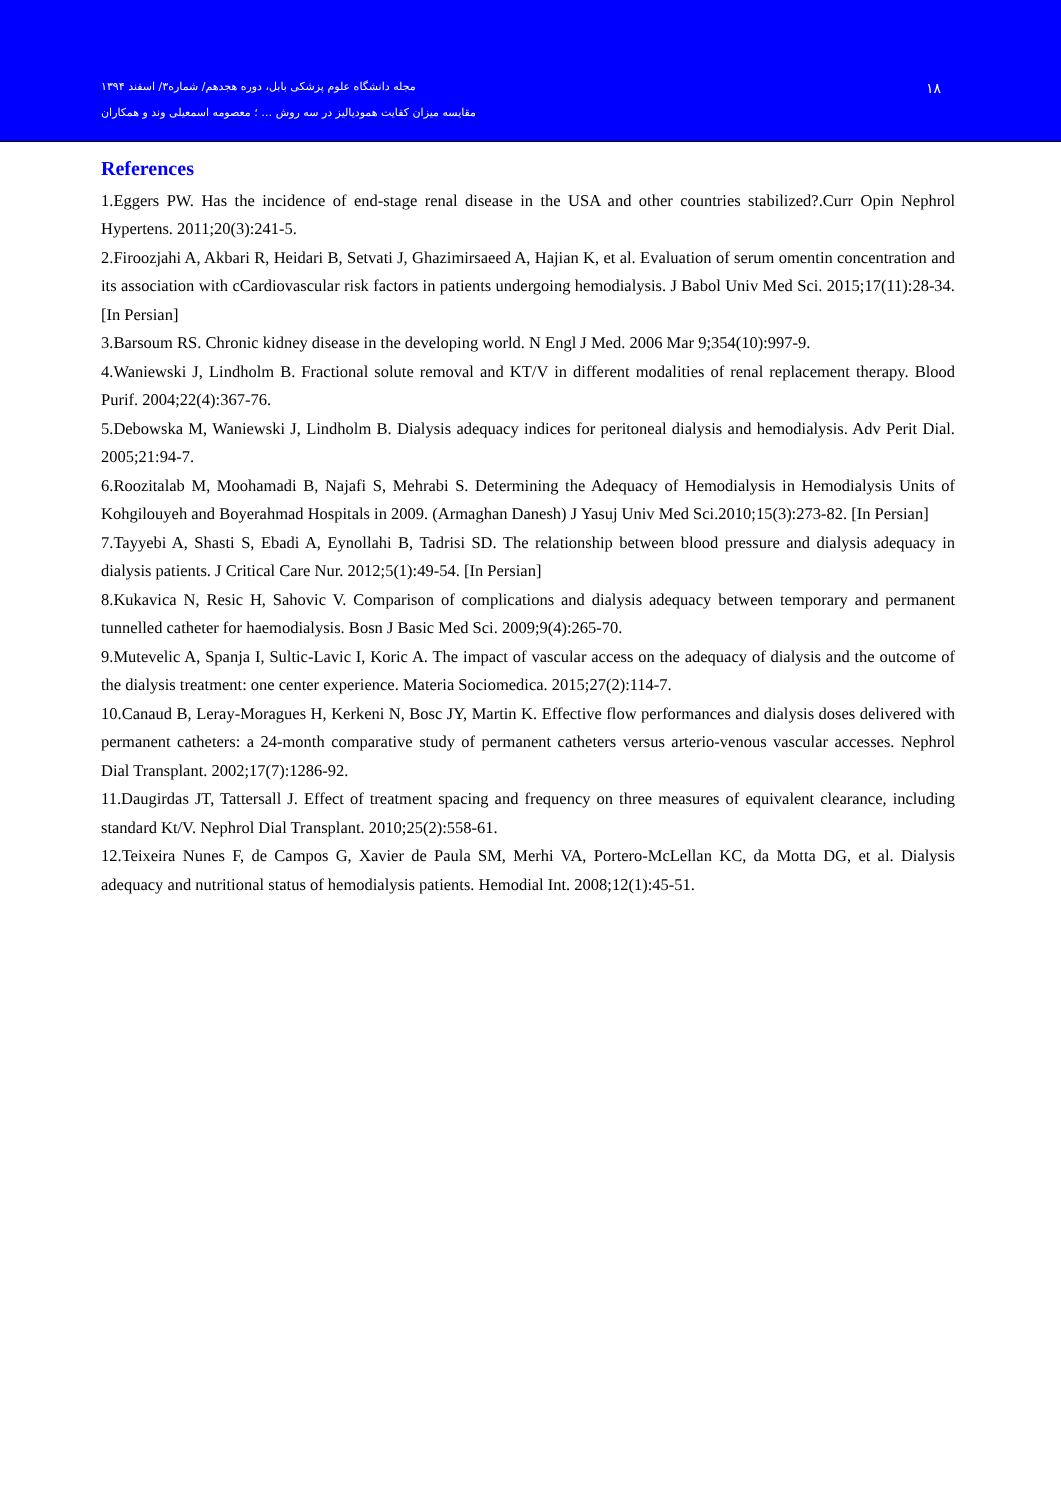مجله دانشگاه علوم پزشکی بابل، دوره هجدهم/ شماره۳/ اسفند ۱۳۹۴
۱۸
مقایسه میزان کفایت همودیالیز در سه روش … ؛ معصومه اسمعیلی وند و همکاران
References
1.Eggers PW. Has the incidence of end-stage renal disease in the USA and other countries stabilized?.Curr Opin Nephrol Hypertens. 2011;20(3):241-5.
2.Firoozjahi A, Akbari R, Heidari B, Setvati J, Ghazimirsaeed A, Hajian K, et al. Evaluation of serum omentin concentration and its association with cCardiovascular risk factors in patients undergoing hemodialysis. J Babol Univ Med Sci. 2015;17(11):28-34.[In Persian]
3.Barsoum RS. Chronic kidney disease in the developing world. N Engl J Med. 2006 Mar 9;354(10):997-9.
4.Waniewski J, Lindholm B. Fractional solute removal and KT/V in different modalities of renal replacement therapy. Blood Purif. 2004;22(4):367-76.
5.Debowska M, Waniewski J, Lindholm B. Dialysis adequacy indices for peritoneal dialysis and hemodialysis. Adv Perit Dial. 2005;21:94-7.
6.Roozitalab M, Moohamadi B, Najafi S, Mehrabi S. Determining the Adequacy of Hemodialysis in Hemodialysis Units of Kohgilouyeh and Boyerahmad Hospitals in 2009. (Armaghan Danesh) J Yasuj Univ Med Sci.2010;15(3):273-82. [In Persian]
7.Tayyebi A, Shasti S, Ebadi A, Eynollahi B, Tadrisi SD. The relationship between blood pressure and dialysis adequacy in dialysis patients. J Critical Care Nur. 2012;5(1):49-54. [In Persian]
8.Kukavica N, Resic H, Sahovic V. Comparison of complications and dialysis adequacy between temporary and permanent tunnelled catheter for haemodialysis. Bosn J Basic Med Sci. 2009;9(4):265-70.
9.Mutevelic A, Spanja I, Sultic-Lavic I, Koric A. The impact of vascular access on the adequacy of dialysis and the outcome of the dialysis treatment: one center experience. Materia Sociomedica. 2015;27(2):114-7.
10.Canaud B, Leray-Moragues H, Kerkeni N, Bosc JY, Martin K. Effective flow performances and dialysis doses delivered with permanent catheters: a 24-month comparative study of permanent catheters versus arterio-venous vascular accesses. Nephrol Dial Transplant. 2002;17(7):1286-92.
11.Daugirdas JT, Tattersall J. Effect of treatment spacing and frequency on three measures of equivalent clearance, including standard Kt/V. Nephrol Dial Transplant. 2010;25(2):558-61.
12.Teixeira Nunes F, de Campos G, Xavier de Paula SM, Merhi VA, Portero-McLellan KC, da Motta DG, et al. Dialysis adequacy and nutritional status of hemodialysis patients. Hemodial Int. 2008;12(1):45-51.